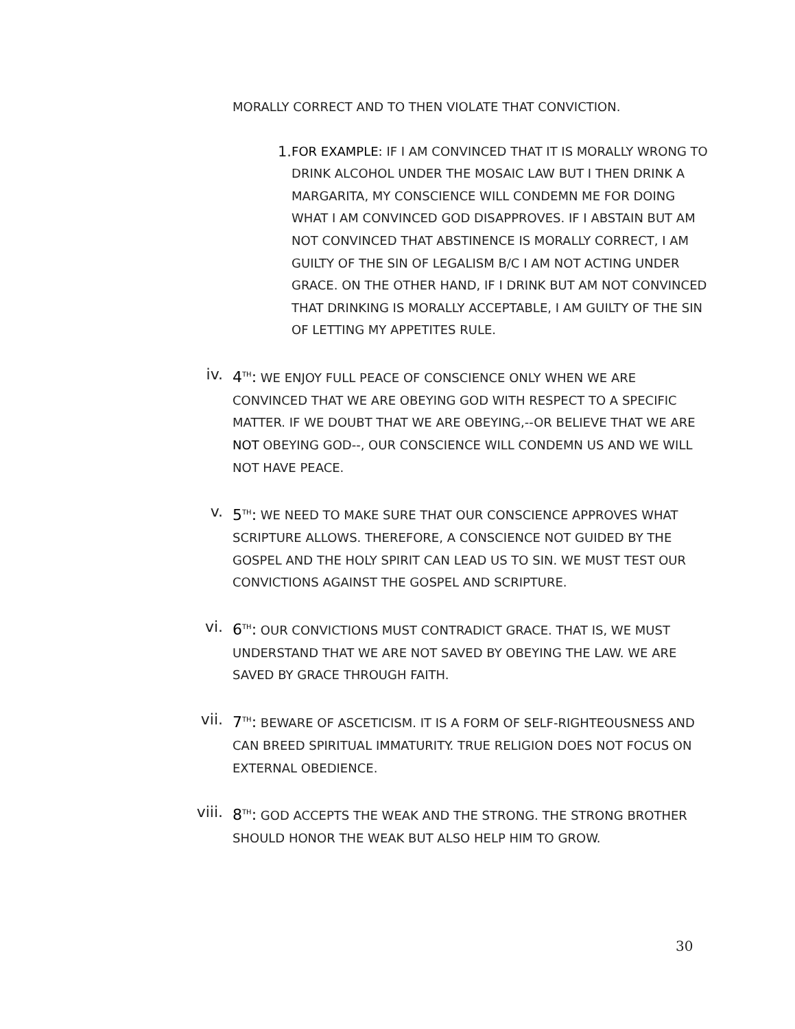MORALLY CORRECT AND TO THEN VIOLATE THAT CONVICTION.
1. FOR EXAMPLE: IF I AM CONVINCED THAT IT IS MORALLY WRONG TO DRINK ALCOHOL UNDER THE MOSAIC LAW BUT I THEN DRINK A MARGARITA, MY CONSCIENCE WILL CONDEMN ME FOR DOING WHAT I AM CONVINCED GOD DISAPPROVES. IF I ABSTAIN BUT AM NOT CONVINCED THAT ABSTINENCE IS MORALLY CORRECT, I AM GUILTY OF THE SIN OF LEGALISM B/C I AM NOT ACTING UNDER GRACE. ON THE OTHER HAND, IF I DRINK BUT AM NOT CONVINCED THAT DRINKING IS MORALLY ACCEPTABLE, I AM GUILTY OF THE SIN OF LETTING MY APPETITES RULE.
iv. 4<sup>TH</sup>: WE ENJOY FULL PEACE OF CONSCIENCE ONLY WHEN WE ARE CONVINCED THAT WE ARE OBEYING GOD WITH RESPECT TO A SPECIFIC MATTER. IF WE DOUBT THAT WE ARE OBEYING,--OR BELIEVE THAT WE ARE NOT OBEYING GOD--, OUR CONSCIENCE WILL CONDEMN US AND WE WILL NOT HAVE PEACE.
v. 5<sup>TH</sup>: WE NEED TO MAKE SURE THAT OUR CONSCIENCE APPROVES WHAT SCRIPTURE ALLOWS. THEREFORE, A CONSCIENCE NOT GUIDED BY THE GOSPEL AND THE HOLY SPIRIT CAN LEAD US TO SIN. WE MUST TEST OUR CONVICTIONS AGAINST THE GOSPEL AND SCRIPTURE.
vi. 6<sup>TH</sup>: OUR CONVICTIONS MUST CONTRADICT GRACE. THAT IS, WE MUST UNDERSTAND THAT WE ARE NOT SAVED BY OBEYING THE LAW. WE ARE SAVED BY GRACE THROUGH FAITH.
vii. 7<sup>TH</sup>: BEWARE OF ASCETICISM. IT IS A FORM OF SELF-RIGHTEOUSNESS AND CAN BREED SPIRITUAL IMMATURITY. TRUE RELIGION DOES NOT FOCUS ON EXTERNAL OBEDIENCE.
viii. 8<sup>TH</sup>: GOD ACCEPTS THE WEAK AND THE STRONG. THE STRONG BROTHER SHOULD HONOR THE WEAK BUT ALSO HELP HIM TO GROW.
30